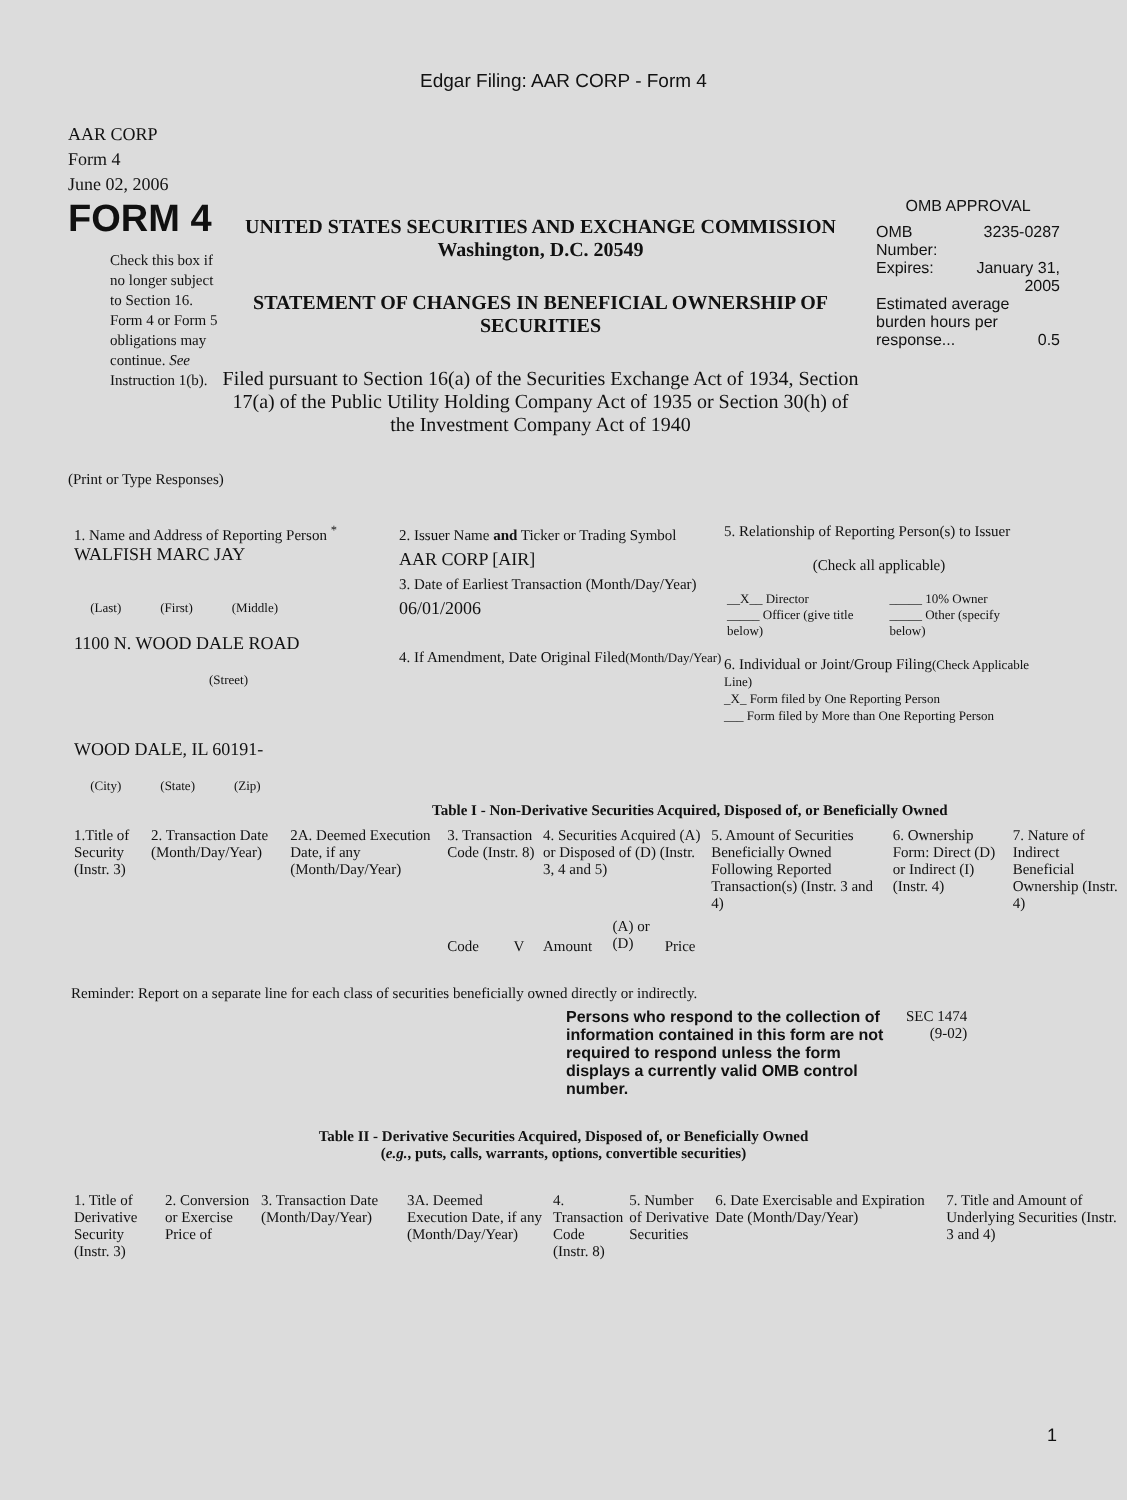Edgar Filing: AAR CORP - Form 4
AAR CORP
Form 4
June 02, 2006
FORM 4
Check this box if no longer subject to Section 16. Form 4 or Form 5 obligations may continue. See Instruction 1(b).
UNITED STATES SECURITIES AND EXCHANGE COMMISSION
Washington, D.C. 20549
STATEMENT OF CHANGES IN BENEFICIAL OWNERSHIP OF SECURITIES
Filed pursuant to Section 16(a) of the Securities Exchange Act of 1934, Section 17(a) of the Public Utility Holding Company Act of 1935 or Section 30(h) of the Investment Company Act of 1940
OMB APPROVAL
| OMB Number: | 3235-0287 |
| Expires: | January 31, 2005 |
| Estimated average burden hours per response... 0.5 | |
(Print or Type Responses)
1. Name and Address of Reporting Person <sup>*</sup>
WALFISH MARC JAY
(Last) (First) (Middle)
1100 N. WOOD DALE ROAD
(Street)
WOOD DALE, IL 60191-
(City) (State) (Zip)
2. Issuer Name and Ticker or Trading Symbol
AAR CORP [AIR]
3. Date of Earliest Transaction (Month/Day/Year)
06/01/2006
4. If Amendment, Date Original Filed(Month/Day/Year)
5. Relationship of Reporting Person(s) to Issuer
(Check all applicable)
| __X__ Director | _____ 10% Owner |
| _____ Officer (give title below) | _____ Other (specify below) |
6. Individual or Joint/Group Filing(Check Applicable Line)
_X_ Form filed by One Reporting Person
___ Form filed by More than One Reporting Person
Table I - Non-Derivative Securities Acquired, Disposed of, or Beneficially Owned
| 1.Title of Security (Instr. 3) | 2. Transaction Date (Month/Day/Year) | 2A. Deemed Execution Date, if any (Month/Day/Year) | 3. Transaction Code (Instr. 8) | | 4. Securities Acquired (A) or Disposed of (D) (Instr. 3, 4 and 5) | | | 5. Amount of Securities Beneficially Owned Following Reported Transaction(s) (Instr. 3 and 4) | 6. Ownership Form: Direct (D) or Indirect (I) (Instr. 4) | 7. Nature of Indirect Beneficial Ownership (Instr. 4) |
| --- | --- | --- | --- | --- | --- | --- | --- | --- | --- | --- |
| | | | Code | V | Amount | (A) or (D) | Price | | | |
Reminder: Report on a separate line for each class of securities beneficially owned directly or indirectly.
Persons who respond to the collection of information contained in this form are not required to respond unless the form displays a currently valid OMB control number.
SEC 1474
(9-02)
Table II - Derivative Securities Acquired, Disposed of, or Beneficially Owned
(e.g., puts, calls, warrants, options, convertible securities)
| 1. Title of Derivative Security (Instr. 3) | 2. Conversion or Exercise Price of | 3. Transaction Date (Month/Day/Year) | 3A. Deemed Execution Date, if any (Month/Day/Year) | 4. Transaction Code (Instr. 8) | 5. Number of Derivative Securities | 6. Date Exercisable and Expiration Date (Month/Day/Year) | 7. Title and Amount of Underlying Securities (Instr. 3 and 4) |
| --- | --- | --- | --- | --- | --- | --- | --- |
1